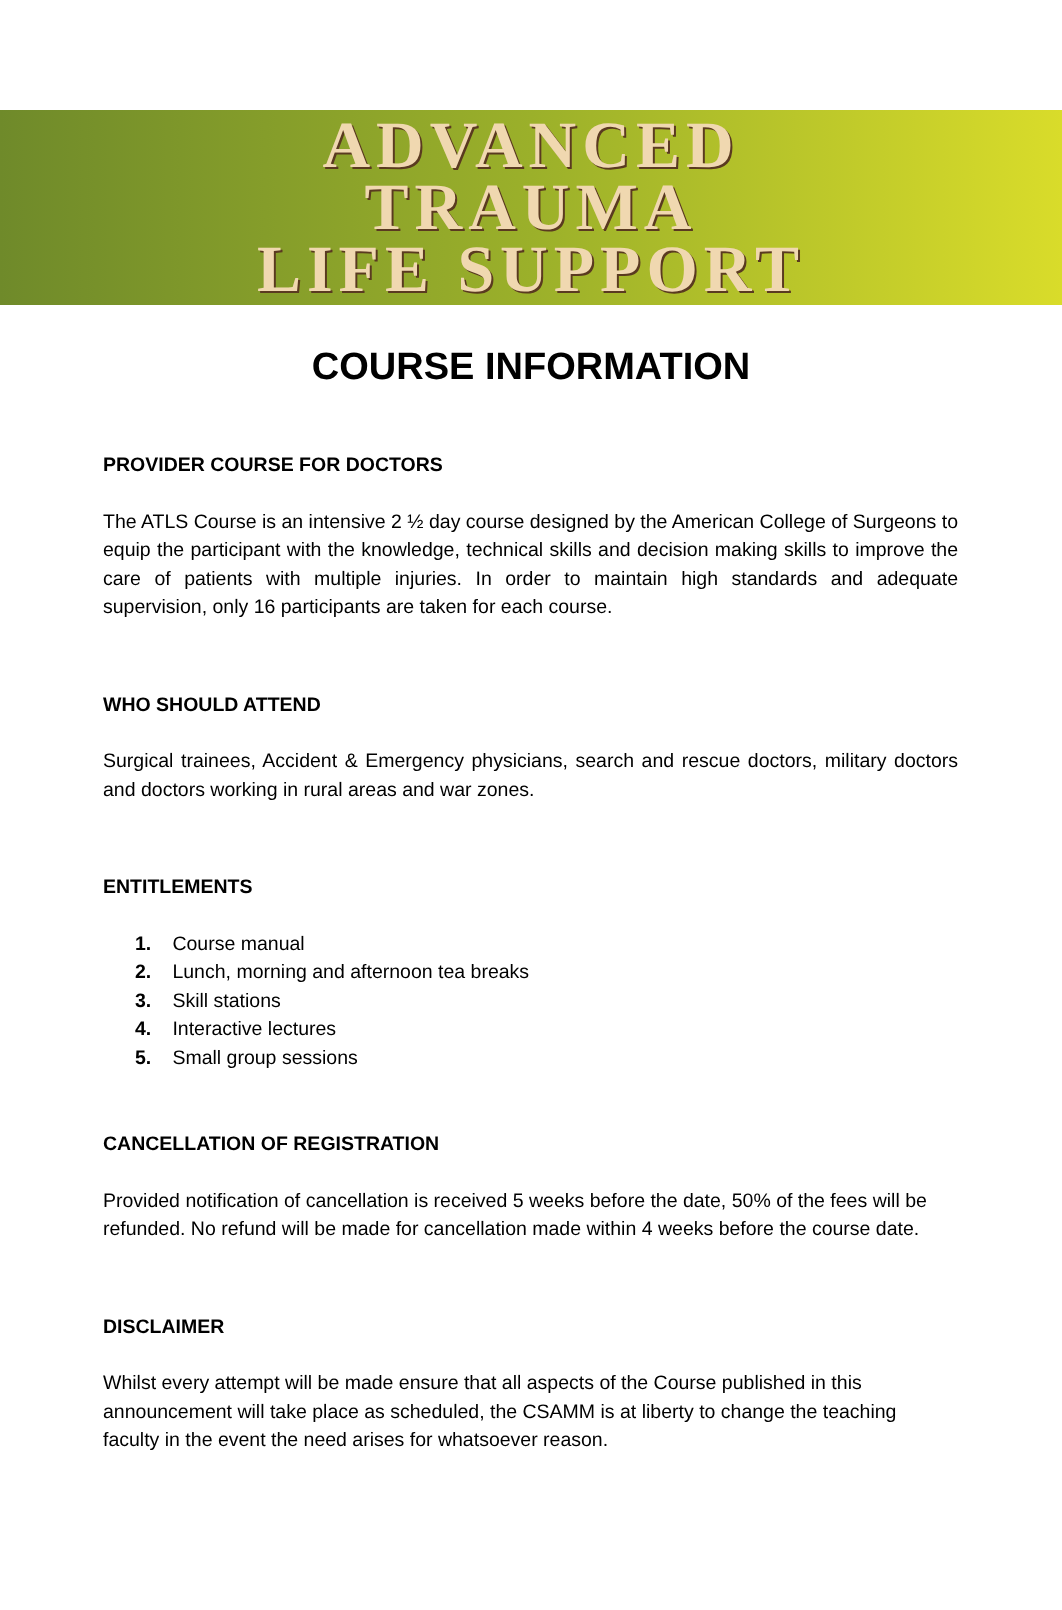ADVANCED
TRAUMA
LIFE SUPPORT
COURSE INFORMATION
PROVIDER COURSE FOR DOCTORS
The ATLS Course is an intensive 2 ½ day course designed by the American College of Surgeons to equip the participant with the knowledge, technical skills and decision making skills to improve the care of patients with multiple injuries. In order to maintain high standards and adequate supervision, only 16 participants are taken for each course.
WHO SHOULD ATTEND
Surgical trainees, Accident & Emergency physicians, search and rescue doctors, military doctors and doctors working in rural areas and war zones.
ENTITLEMENTS
1. Course manual
2. Lunch, morning and afternoon tea breaks
3. Skill stations
4. Interactive lectures
5. Small group sessions
CANCELLATION OF REGISTRATION
Provided notification of cancellation is received 5 weeks before the date, 50% of the fees will be refunded. No refund will be made for cancellation made within 4 weeks before the course date.
DISCLAIMER
Whilst every attempt will be made ensure that all aspects of the Course published in this announcement will take place as scheduled, the CSAMM is at liberty to change the teaching faculty in the event the need arises for whatsoever reason.